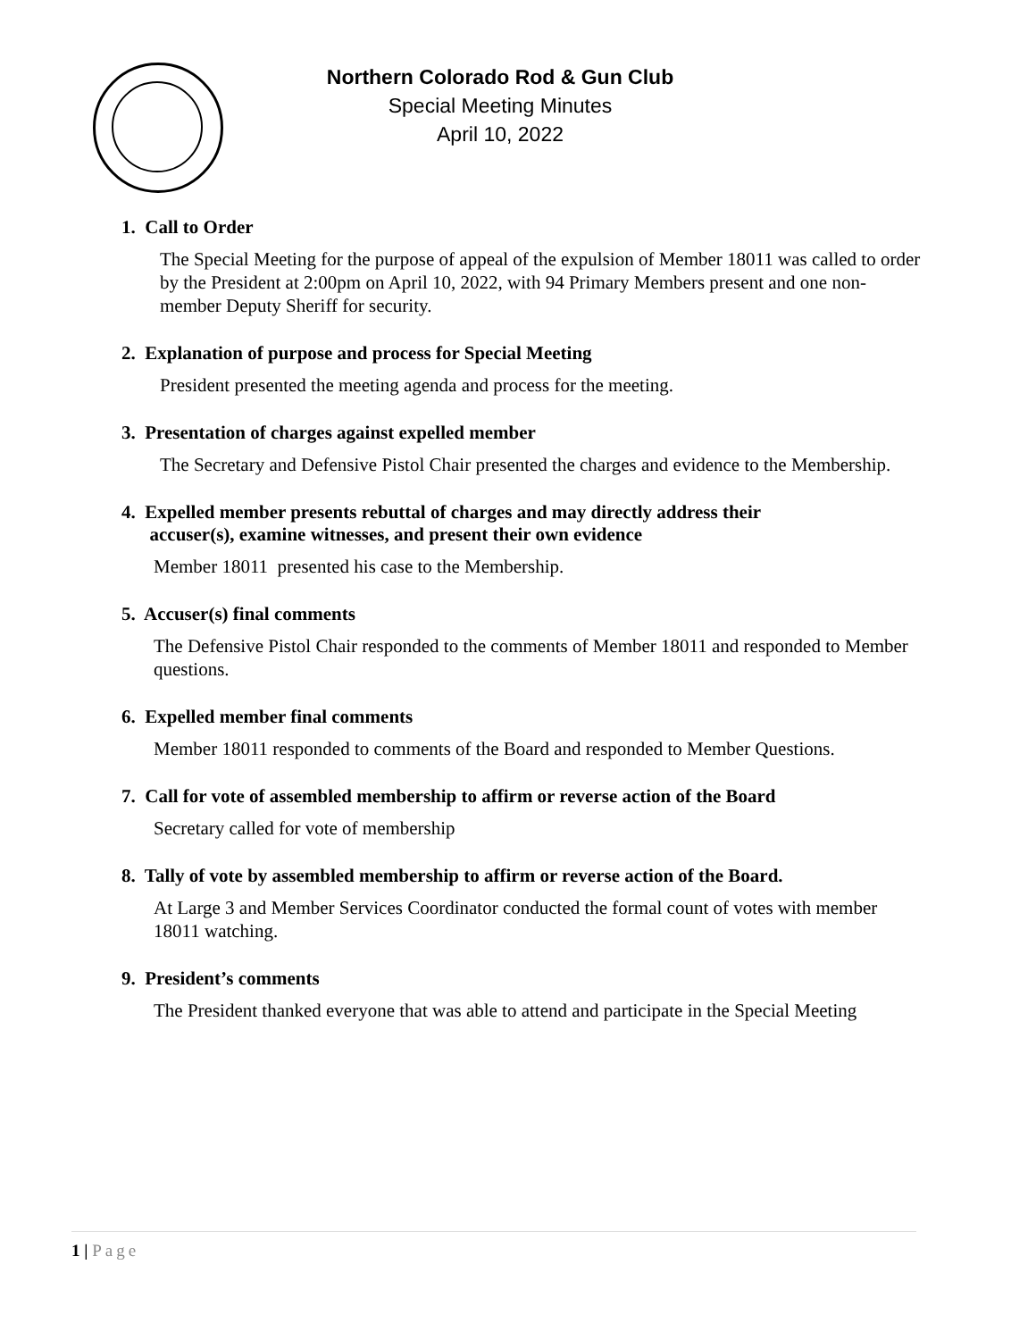Northern Colorado Rod & Gun Club
Special Meeting Minutes
April 10, 2022
1. Call to Order
The Special Meeting for the purpose of appeal of the expulsion of Member 18011 was called to order by the President at 2:00pm on April 10, 2022, with 94 Primary Members present and one non-member Deputy Sheriff for security.
2. Explanation of purpose and process for Special Meeting
President presented the meeting agenda and process for the meeting.
3. Presentation of charges against expelled member
The Secretary and Defensive Pistol Chair presented the charges and evidence to the Membership.
4. Expelled member presents rebuttal of charges and may directly address their
accuser(s), examine witnesses, and present their own evidence
Member 18011 presented his case to the Membership.
5. Accuser(s) final comments
The Defensive Pistol Chair responded to the comments of Member 18011 and responded to Member questions.
6. Expelled member final comments
Member 18011 responded to comments of the Board and responded to Member Questions.
7. Call for vote of assembled membership to affirm or reverse action of the Board
Secretary called for vote of membership
8. Tally of vote by assembled membership to affirm or reverse action of the Board.
At Large 3 and Member Services Coordinator conducted the formal count of votes with member 18011 watching.
9. President’s comments
The President thanked everyone that was able to attend and participate in the Special Meeting
1 | Page